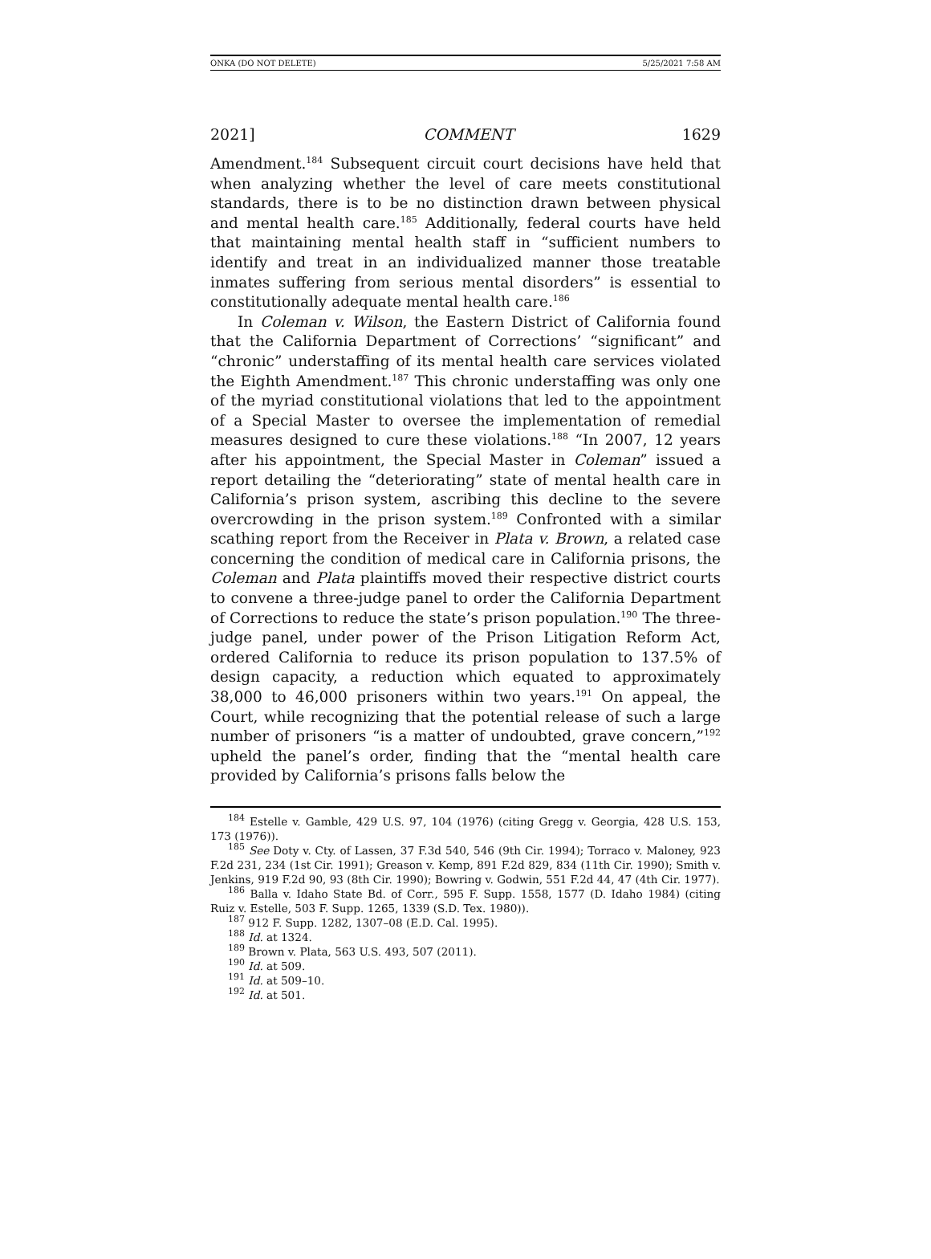ONKA (DO NOT DELETE) 5/25/2021 7:58 AM
2021] COMMENT 1629
Amendment.<sup>184</sup> Subsequent circuit court decisions have held that when analyzing whether the level of care meets constitutional standards, there is to be no distinction drawn between physical and mental health care.<sup>185</sup> Additionally, federal courts have held that maintaining mental health staff in “sufficient numbers to identify and treat in an individualized manner those treatable inmates suffering from serious mental disorders” is essential to constitutionally adequate mental health care.<sup>186</sup>
In Coleman v. Wilson, the Eastern District of California found that the California Department of Corrections’ “significant” and “chronic” understaffing of its mental health care services violated the Eighth Amendment.<sup>187</sup> This chronic understaffing was only one of the myriad constitutional violations that led to the appointment of a Special Master to oversee the implementation of remedial measures designed to cure these violations.<sup>188</sup> “In 2007, 12 years after his appointment, the Special Master in Coleman” issued a report detailing the “deteriorating” state of mental health care in California’s prison system, ascribing this decline to the severe overcrowding in the prison system.<sup>189</sup> Confronted with a similar scathing report from the Receiver in Plata v. Brown, a related case concerning the condition of medical care in California prisons, the Coleman and Plata plaintiffs moved their respective district courts to convene a three-judge panel to order the California Department of Corrections to reduce the state’s prison population.<sup>190</sup> The three-judge panel, under power of the Prison Litigation Reform Act, ordered California to reduce its prison population to 137.5% of design capacity, a reduction which equated to approximately 38,000 to 46,000 prisoners within two years.<sup>191</sup> On appeal, the Court, while recognizing that the potential release of such a large number of prisoners “is a matter of undoubted, grave concern,”<sup>192</sup> upheld the panel’s order, finding that the “mental health care provided by California’s prisons falls below the
<sup>184</sup> Estelle v. Gamble, 429 U.S. 97, 104 (1976) (citing Gregg v. Georgia, 428 U.S. 153, 173 (1976)).
<sup>185</sup> See Doty v. Cty. of Lassen, 37 F.3d 540, 546 (9th Cir. 1994); Torraco v. Maloney, 923 F.2d 231, 234 (1st Cir. 1991); Greason v. Kemp, 891 F.2d 829, 834 (11th Cir. 1990); Smith v. Jenkins, 919 F.2d 90, 93 (8th Cir. 1990); Bowring v. Godwin, 551 F.2d 44, 47 (4th Cir. 1977).
<sup>186</sup> Balla v. Idaho State Bd. of Corr., 595 F. Supp. 1558, 1577 (D. Idaho 1984) (citing Ruiz v. Estelle, 503 F. Supp. 1265, 1339 (S.D. Tex. 1980)).
<sup>187</sup> 912 F. Supp. 1282, 1307–08 (E.D. Cal. 1995).
<sup>188</sup> Id. at 1324.
<sup>189</sup> Brown v. Plata, 563 U.S. 493, 507 (2011).
<sup>190</sup> Id. at 509.
<sup>191</sup> Id. at 509–10.
<sup>192</sup> Id. at 501.